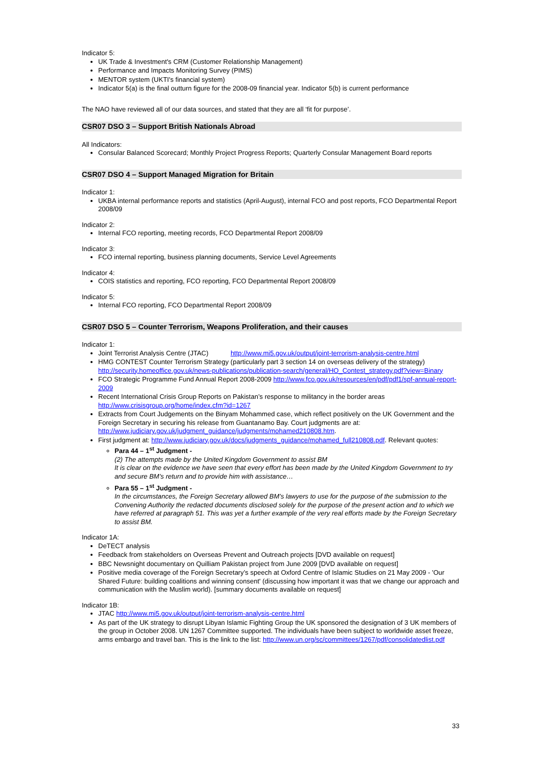Indicator 5:
UK Trade & Investment's CRM (Customer Relationship Management)
Performance and Impacts Monitoring Survey (PIMS)
MENTOR system (UKTI's financial system)
Indicator 5(a) is the final outturn figure for the 2008-09 financial year. Indicator 5(b) is current performance
The NAO have reviewed all of our data sources, and stated that they are all ‘fit for purpose’.
CSR07 DSO 3 – Support British Nationals Abroad
All Indicators:
Consular Balanced Scorecard; Monthly Project Progress Reports; Quarterly Consular Management Board reports
CSR07 DSO 4 – Support Managed Migration for Britain
Indicator 1:
UKBA internal performance reports and statistics (April-August), internal FCO and post reports, FCO Departmental Report 2008/09
Indicator 2:
Internal FCO reporting, meeting records, FCO Departmental Report 2008/09
Indicator 3:
FCO internal reporting, business planning documents, Service Level Agreements
Indicator 4:
COIS statistics and reporting, FCO reporting, FCO Departmental Report 2008/09
Indicator 5:
Internal FCO reporting, FCO Departmental Report 2008/09
CSR07 DSO 5 – Counter Terrorism, Weapons Proliferation, and their causes
Indicator 1:
Joint Terrorist Analysis Centre (JTAC) http://www.mi5.gov.uk/output/joint-terrorism-analysis-centre.html
HMG CONTEST Counter Terrorism Strategy (particularly part 3 section 14 on overseas delivery of the strategy) http://security.homeoffice.gov.uk/news-publications/publication-search/general/HO_Contest_strategy.pdf?view=Binary
FCO Strategic Programme Fund Annual Report 2008-2009 http://www.fco.gov.uk/resources/en/pdf/pdf1/spf-annual-report-2009
Recent International Crisis Group Reports on Pakistan’s response to militancy in the border areas http://www.crisisgroup.org/home/index.cfm?id=1267
Extracts from Court Judgements on the Binyam Mohammed case, which reflect positively on the UK Government and the Foreign Secretary in securing his release from Guantanamo Bay. Court judgments are at: http://www.judiciary.gov.uk/judgment_guidance/judgments/mohamed210808.htm.
First judgment at: http://www.judiciary.gov.uk/docs/judgments_guidance/mohamed_full210808.pdf. Relevant quotes:
Para 44 – 1<sup>st</sup> Judgment -
(2) The attempts made by the United Kingdom Government to assist BM
It is clear on the evidence we have seen that every effort has been made by the United Kingdom Government to try and secure BM’s return and to provide him with assistance…
Para 55 – 1<sup>st</sup> Judgment -
In the circumstances, the Foreign Secretary allowed BM’s lawyers to use for the purpose of the submission to the Convening Authority the redacted documents disclosed solely for the purpose of the present action and to which we have referred at paragraph 51. This was yet a further example of the very real efforts made by the Foreign Secretary to assist BM.
Indicator 1A:
DeTECT analysis
Feedback from stakeholders on Overseas Prevent and Outreach projects [DVD available on request]
BBC Newsnight documentary on Quilliam Pakistan project from June 2009 [DVD available on request]
Positive media coverage of the Foreign Secretary’s speech at Oxford Centre of Islamic Studies on 21 May 2009 - 'Our Shared Future: building coalitions and winning consent' (discussing how important it was that we change our approach and communication with the Muslim world). [summary documents available on request]
Indicator 1B:
JTAC http://www.mi5.gov.uk/output/joint-terrorism-analysis-centre.html
As part of the UK strategy to disrupt Libyan Islamic Fighting Group the UK sponsored the designation of 3 UK members of the group in October 2008. UN 1267 Committee supported. The individuals have been subject to worldwide asset freeze, arms embargo and travel ban. This is the link to the list: http://www.un.org/sc/committees/1267/pdf/consolidatedlist.pdf
33